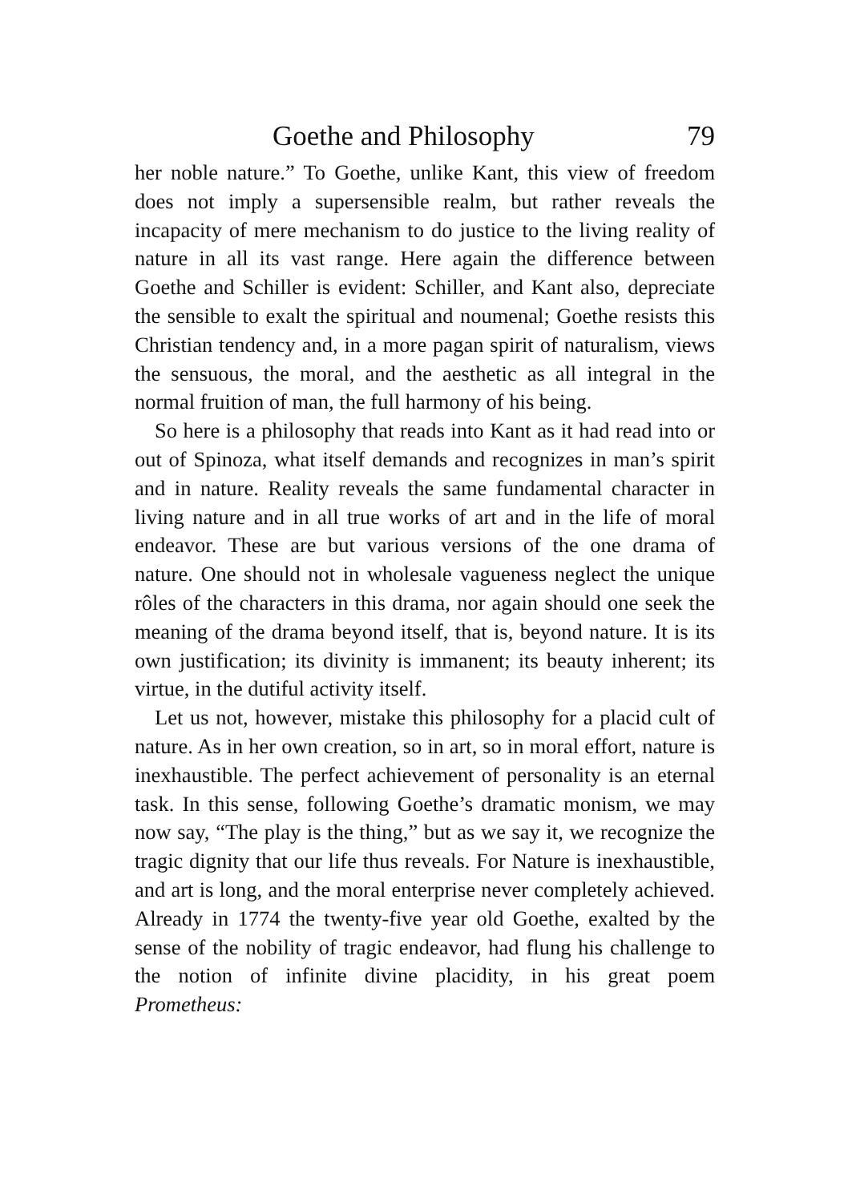Goethe and Philosophy 79
her noble nature.” To Goethe, unlike Kant, this view of freedom does not imply a supersensible realm, but rather reveals the incapacity of mere mechanism to do justice to the living reality of nature in all its vast range. Here again the difference between Goethe and Schiller is evident: Schiller, and Kant also, depreciate the sensible to exalt the spiritual and noumenal; Goethe resists this Christian tendency and, in a more pagan spirit of naturalism, views the sensuous, the moral, and the aesthetic as all integral in the normal fruition of man, the full harmony of his being.
So here is a philosophy that reads into Kant as it had read into or out of Spinoza, what itself demands and recognizes in man’s spirit and in nature. Reality reveals the same fundamental character in living nature and in all true works of art and in the life of moral endeavor. These are but various versions of the one drama of nature. One should not in wholesale vagueness neglect the unique rôles of the characters in this drama, nor again should one seek the meaning of the drama beyond itself, that is, beyond nature. It is its own justification; its divinity is immanent; its beauty inherent; its virtue, in the dutiful activity itself.
Let us not, however, mistake this philosophy for a placid cult of nature. As in her own creation, so in art, so in moral effort, nature is inexhaustible. The perfect achievement of personality is an eternal task. In this sense, following Goethe’s dramatic monism, we may now say, “The play is the thing,” but as we say it, we recognize the tragic dignity that our life thus reveals. For Nature is inexhaustible, and art is long, and the moral enterprise never completely achieved. Already in 1774 the twenty-five year old Goethe, exalted by the sense of the nobility of tragic endeavor, had flung his challenge to the notion of infinite divine placidity, in his great poem Prometheus: